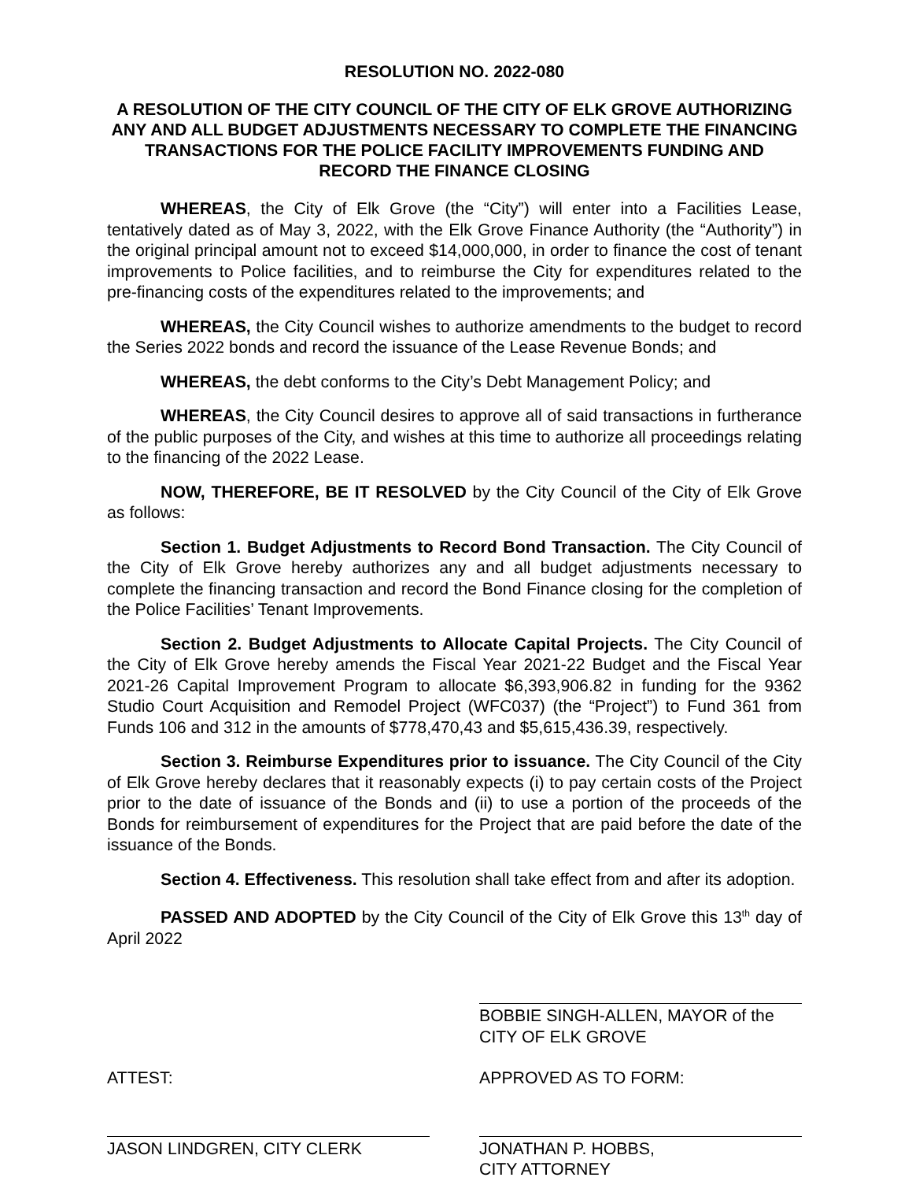RESOLUTION NO. 2022-080
A RESOLUTION OF THE CITY COUNCIL OF THE CITY OF ELK GROVE AUTHORIZING ANY AND ALL BUDGET ADJUSTMENTS NECESSARY TO COMPLETE THE FINANCING TRANSACTIONS FOR THE POLICE FACILITY IMPROVEMENTS FUNDING AND RECORD THE FINANCE CLOSING
WHEREAS, the City of Elk Grove (the “City”) will enter into a Facilities Lease, tentatively dated as of May 3, 2022, with the Elk Grove Finance Authority (the “Authority”) in the original principal amount not to exceed $14,000,000, in order to finance the cost of tenant improvements to Police facilities, and to reimburse the City for expenditures related to the pre-financing costs of the expenditures related to the improvements; and
WHEREAS, the City Council wishes to authorize amendments to the budget to record the Series 2022 bonds and record the issuance of the Lease Revenue Bonds; and
WHEREAS, the debt conforms to the City’s Debt Management Policy; and
WHEREAS, the City Council desires to approve all of said transactions in furtherance of the public purposes of the City, and wishes at this time to authorize all proceedings relating to the financing of the 2022 Lease.
NOW, THEREFORE, BE IT RESOLVED by the City Council of the City of Elk Grove as follows:
Section 1. Budget Adjustments to Record Bond Transaction. The City Council of the City of Elk Grove hereby authorizes any and all budget adjustments necessary to complete the financing transaction and record the Bond Finance closing for the completion of the Police Facilities’ Tenant Improvements.
Section 2. Budget Adjustments to Allocate Capital Projects. The City Council of the City of Elk Grove hereby amends the Fiscal Year 2021-22 Budget and the Fiscal Year 2021-26 Capital Improvement Program to allocate $6,393,906.82 in funding for the 9362 Studio Court Acquisition and Remodel Project (WFC037) (the “Project”) to Fund 361 from Funds 106 and 312 in the amounts of $778,470,43 and $5,615,436.39, respectively.
Section 3. Reimburse Expenditures prior to issuance. The City Council of the City of Elk Grove hereby declares that it reasonably expects (i) to pay certain costs of the Project prior to the date of issuance of the Bonds and (ii) to use a portion of the proceeds of the Bonds for reimbursement of expenditures for the Project that are paid before the date of the issuance of the Bonds.
Section 4. Effectiveness. This resolution shall take effect from and after its adoption.
PASSED AND ADOPTED by the City Council of the City of Elk Grove this 13<sup>th</sup> day of April 2022
BOBBIE SINGH-ALLEN, MAYOR of the
CITY OF ELK GROVE
ATTEST:
JASON LINDGREN, CITY CLERK
APPROVED AS TO FORM:
JONATHAN P. HOBBS,
CITY ATTORNEY